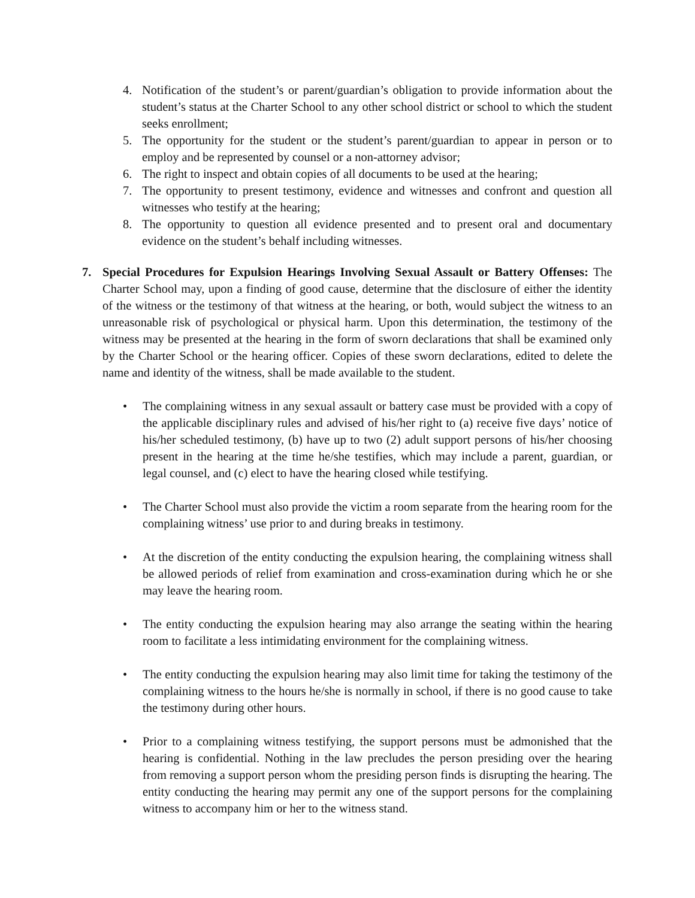4. Notification of the student’s or parent/guardian’s obligation to provide information about the student’s status at the Charter School to any other school district or school to which the student seeks enrollment;
5. The opportunity for the student or the student’s parent/guardian to appear in person or to employ and be represented by counsel or a non-attorney advisor;
6. The right to inspect and obtain copies of all documents to be used at the hearing;
7. The opportunity to present testimony, evidence and witnesses and confront and question all witnesses who testify at the hearing;
8. The opportunity to question all evidence presented and to present oral and documentary evidence on the student’s behalf including witnesses.
7. Special Procedures for Expulsion Hearings Involving Sexual Assault or Battery Offenses: The Charter School may, upon a finding of good cause, determine that the disclosure of either the identity of the witness or the testimony of that witness at the hearing, or both, would subject the witness to an unreasonable risk of psychological or physical harm. Upon this determination, the testimony of the witness may be presented at the hearing in the form of sworn declarations that shall be examined only by the Charter School or the hearing officer. Copies of these sworn declarations, edited to delete the name and identity of the witness, shall be made available to the student.
• The complaining witness in any sexual assault or battery case must be provided with a copy of the applicable disciplinary rules and advised of his/her right to (a) receive five days’ notice of his/her scheduled testimony, (b) have up to two (2) adult support persons of his/her choosing present in the hearing at the time he/she testifies, which may include a parent, guardian, or legal counsel, and (c) elect to have the hearing closed while testifying.
• The Charter School must also provide the victim a room separate from the hearing room for the complaining witness’ use prior to and during breaks in testimony.
• At the discretion of the entity conducting the expulsion hearing, the complaining witness shall be allowed periods of relief from examination and cross-examination during which he or she may leave the hearing room.
• The entity conducting the expulsion hearing may also arrange the seating within the hearing room to facilitate a less intimidating environment for the complaining witness.
• The entity conducting the expulsion hearing may also limit time for taking the testimony of the complaining witness to the hours he/she is normally in school, if there is no good cause to take the testimony during other hours.
• Prior to a complaining witness testifying, the support persons must be admonished that the hearing is confidential. Nothing in the law precludes the person presiding over the hearing from removing a support person whom the presiding person finds is disrupting the hearing. The entity conducting the hearing may permit any one of the support persons for the complaining witness to accompany him or her to the witness stand.